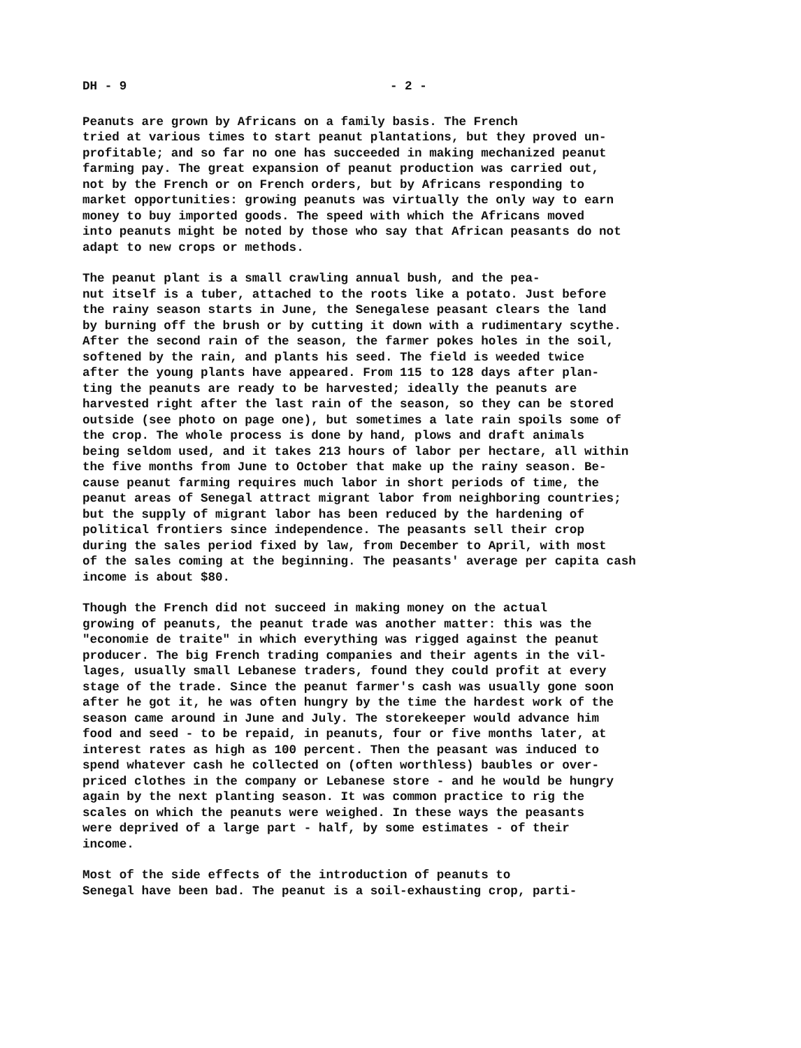DH - 9 - 2 -
Peanuts are grown by Africans on a family basis. The French tried at various times to start peanut plantations, but they proved un- profitable; and so far no one has succeeded in making mechanized peanut farming pay. The great expansion of peanut production was carried out, not by the French or on French orders, but by Africans responding to market opportunities: growing peanuts was virtually the only way to earn money to buy imported goods. The speed with which the Africans moved into peanuts might be noted by those who say that African peasants do not adapt to new crops or methods.
The peanut plant is a small crawling annual bush, and the pea- nut itself is a tuber, attached to the roots like a potato. Just before the rainy season starts in June, the Senegalese peasant clears the land by burning off the brush or by cutting it down with a rudimentary scythe. After the second rain of the season, the farmer pokes holes in the soil, softened by the rain, and plants his seed. The field is weeded twice after the young plants have appeared. From 115 to 128 days after plan- ting the peanuts are ready to be harvested; ideally the peanuts are harvested right after the last rain of the season, so they can be stored outside (see photo on page one), but sometimes a late rain spoils some of the crop. The whole process is done by hand, plows and draft animals being seldom used, and it takes 213 hours of labor per hectare, all within the five months from June to October that make up the rainy season. Be- cause peanut farming requires much labor in short periods of time, the peanut areas of Senegal attract migrant labor from neighboring countries; but the supply of migrant labor has been reduced by the hardening of political frontiers since independence. The peasants sell their crop during the sales period fixed by law, from December to April, with most of the sales coming at the beginning. The peasants' average per capita cash income is about $80.
Though the French did not succeed in making money on the actual growing of peanuts, the peanut trade was another matter: this was the "economie de traite" in which everything was rigged against the peanut producer. The big French trading companies and their agents in the vil- lages, usually small Lebanese traders, found they could profit at every stage of the trade. Since the peanut farmer's cash was usually gone soon after he got it, he was often hungry by the time the hardest work of the season came around in June and July. The storekeeper would advance him food and seed - to be repaid, in peanuts, four or five months later, at interest rates as high as 100 percent. Then the peasant was induced to spend whatever cash he collected on (often worthless) baubles or over- priced clothes in the company or Lebanese store - and he would be hungry again by the next planting season. It was common practice to rig the scales on which the peanuts were weighed. In these ways the peasants were deprived of a large part - half, by some estimates - of their income.
Most of the side effects of the introduction of peanuts to Senegal have been bad. The peanut is a soil-exhausting crop, parti-